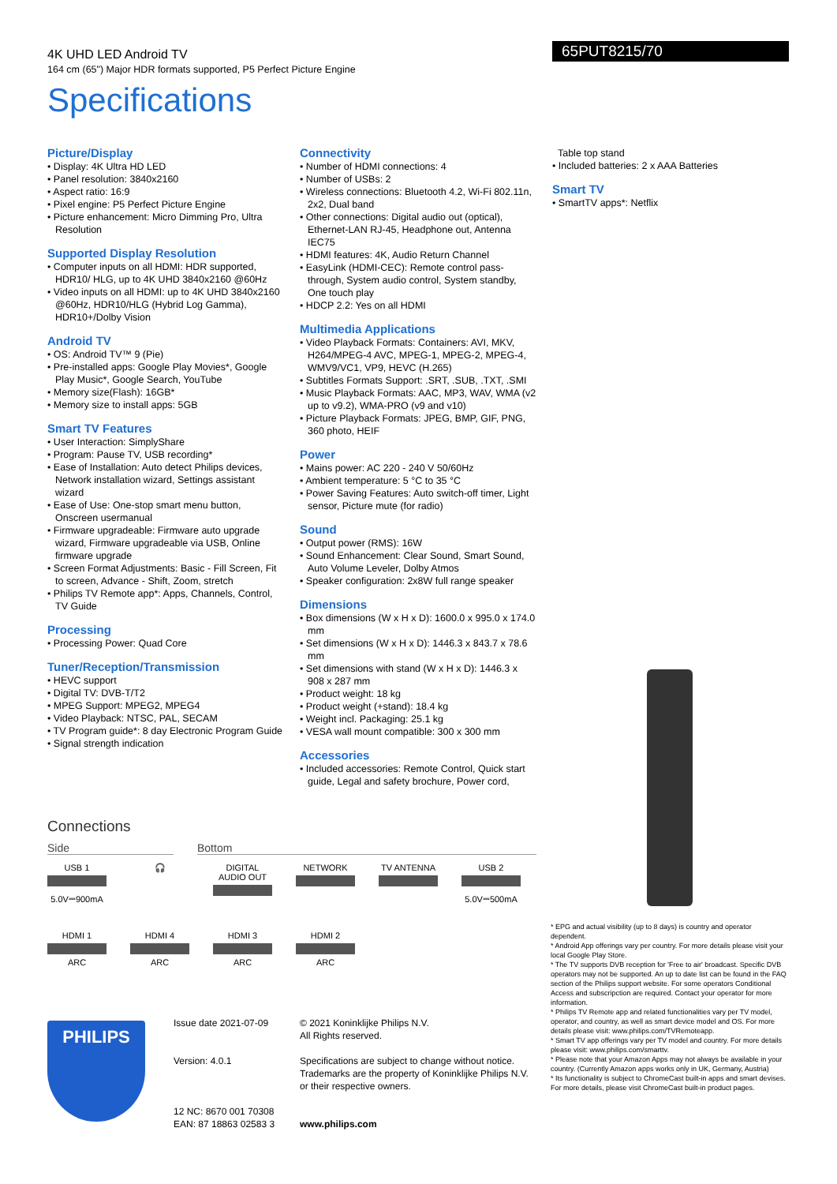65PUT8215/70
4K UHD LED Android TV
164 cm (65") Major HDR formats supported, P5 Perfect Picture Engine
Specifications
Picture/Display
• Display: 4K Ultra HD LED
• Panel resolution: 3840x2160
• Aspect ratio: 16:9
• Pixel engine: P5 Perfect Picture Engine
• Picture enhancement: Micro Dimming Pro, Ultra Resolution
Supported Display Resolution
• Computer inputs on all HDMI: HDR supported, HDR10/ HLG, up to 4K UHD 3840x2160 @60Hz
• Video inputs on all HDMI: up to 4K UHD 3840x2160 @60Hz, HDR10/HLG (Hybrid Log Gamma), HDR10+/Dolby Vision
Android TV
• OS: Android TV™ 9 (Pie)
• Pre-installed apps: Google Play Movies*, Google Play Music*, Google Search, YouTube
• Memory size(Flash): 16GB*
• Memory size to install apps: 5GB
Smart TV Features
• User Interaction: SimplyShare
• Program: Pause TV, USB recording*
• Ease of Installation: Auto detect Philips devices, Network installation wizard, Settings assistant wizard
• Ease of Use: One-stop smart menu button, Onscreen usermanual
• Firmware upgradeable: Firmware auto upgrade wizard, Firmware upgradeable via USB, Online firmware upgrade
• Screen Format Adjustments: Basic - Fill Screen, Fit to screen, Advance - Shift, Zoom, stretch
• Philips TV Remote app*: Apps, Channels, Control, TV Guide
Processing
• Processing Power: Quad Core
Tuner/Reception/Transmission
• HEVC support
• Digital TV: DVB-T/T2
• MPEG Support: MPEG2, MPEG4
• Video Playback: NTSC, PAL, SECAM
• TV Program guide*: 8 day Electronic Program Guide
• Signal strength indication
Connectivity
• Number of HDMI connections: 4
• Number of USBs: 2
• Wireless connections: Bluetooth 4.2, Wi-Fi 802.11n, 2x2, Dual band
• Other connections: Digital audio out (optical), Ethernet-LAN RJ-45, Headphone out, Antenna IEC75
• HDMI features: 4K, Audio Return Channel
• EasyLink (HDMI-CEC): Remote control pass-through, System audio control, System standby, One touch play
• HDCP 2.2: Yes on all HDMI
Multimedia Applications
• Video Playback Formats: Containers: AVI, MKV, H264/MPEG-4 AVC, MPEG-1, MPEG-2, MPEG-4, WMV9/VC1, VP9, HEVC (H.265)
• Subtitles Formats Support: .SRT, .SUB, .TXT, .SMI
• Music Playback Formats: AAC, MP3, WAV, WMA (v2 up to v9.2), WMA-PRO (v9 and v10)
• Picture Playback Formats: JPEG, BMP, GIF, PNG, 360 photo, HEIF
Power
• Mains power: AC 220 - 240 V 50/60Hz
• Ambient temperature: 5 °C to 35 °C
• Power Saving Features: Auto switch-off timer, Light sensor, Picture mute (for radio)
Sound
• Output power (RMS): 16W
• Sound Enhancement: Clear Sound, Smart Sound, Auto Volume Leveler, Dolby Atmos
• Speaker configuration: 2x8W full range speaker
Dimensions
• Box dimensions (W x H x D): 1600.0 x 995.0 x 174.0 mm
• Set dimensions (W x H x D): 1446.3 x 843.7 x 78.6 mm
• Set dimensions with stand (W x H x D): 1446.3 x 908 x 287 mm
• Product weight: 18 kg
• Product weight (+stand): 18.4 kg
• Weight incl. Packaging: 25.1 kg
• VESA wall mount compatible: 300 x 300 mm
Accessories
• Included accessories: Remote Control, Quick start guide, Legal and safety brochure, Power cord,
Table top stand
• Included batteries: 2 x AAA Batteries
Smart TV
• SmartTV apps*: Netflix
Connections
Side Bottom
USB 1
5.0V⎓900mA
🎧 DIGITAL AUDIO OUT
NETWORK TV ANTENNA USB 2
5.0V⎓500mA
HDMI 1
ARC
HDMI 4
ARC
HDMI 3
ARC
HDMI 2
ARC
PHILIPS
Issue date 2021-07-09
Version: 4.0.1
12 NC: 8670 001 70308
EAN: 87 18863 02583 3
© 2021 Koninklijke Philips N.V.
All Rights reserved.
Specifications are subject to change without notice. Trademarks are the property of Koninklijke Philips N.V. or their respective owners.
www.philips.com
* EPG and actual visibility (up to 8 days) is country and operator dependent.
* Android App offerings vary per country. For more details please visit your local Google Play Store.
* The TV supports DVB reception for 'Free to air' broadcast. Specific DVB operators may not be supported. An up to date list can be found in the FAQ section of the Philips support website. For some operators Conditional Access and subscripction are required. Contact your operator for more information.
* Philips TV Remote app and related functionalities vary per TV model, operator, and country, as well as smart device model and OS. For more details please visit: www.philips.com/TVRemoteapp.
* Smart TV app offerings vary per TV model and country. For more details please visit: www.philips.com/smarttv.
* Please note that your Amazon Apps may not always be available in your country. (Currently Amazon apps works only in UK, Germany, Austria)
* Its functionality is subject to ChromeCast built-in apps and smart devises. For more details, please visit ChromeCast built-in product pages.